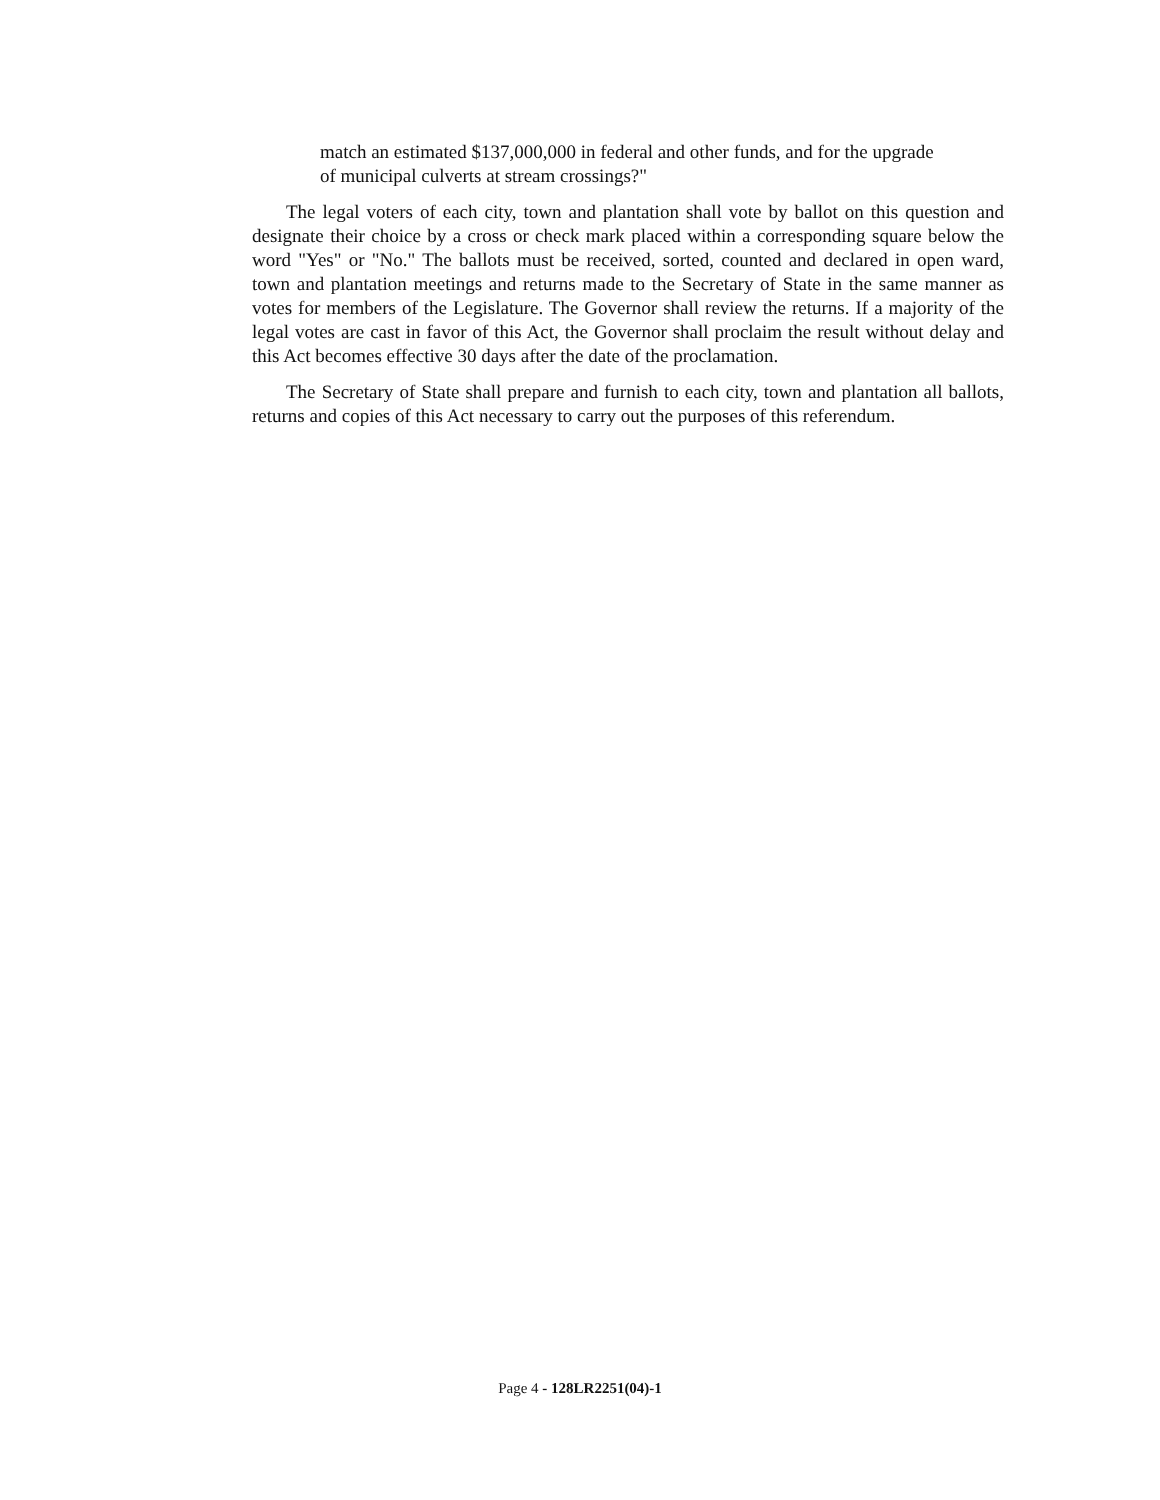match an estimated $137,000,000 in federal and other funds, and for the upgrade of municipal culverts at stream crossings?"
The legal voters of each city, town and plantation shall vote by ballot on this question and designate their choice by a cross or check mark placed within a corresponding square below the word "Yes" or "No." The ballots must be received, sorted, counted and declared in open ward, town and plantation meetings and returns made to the Secretary of State in the same manner as votes for members of the Legislature. The Governor shall review the returns. If a majority of the legal votes are cast in favor of this Act, the Governor shall proclaim the result without delay and this Act becomes effective 30 days after the date of the proclamation.
The Secretary of State shall prepare and furnish to each city, town and plantation all ballots, returns and copies of this Act necessary to carry out the purposes of this referendum.
Page 4 - 128LR2251(04)-1